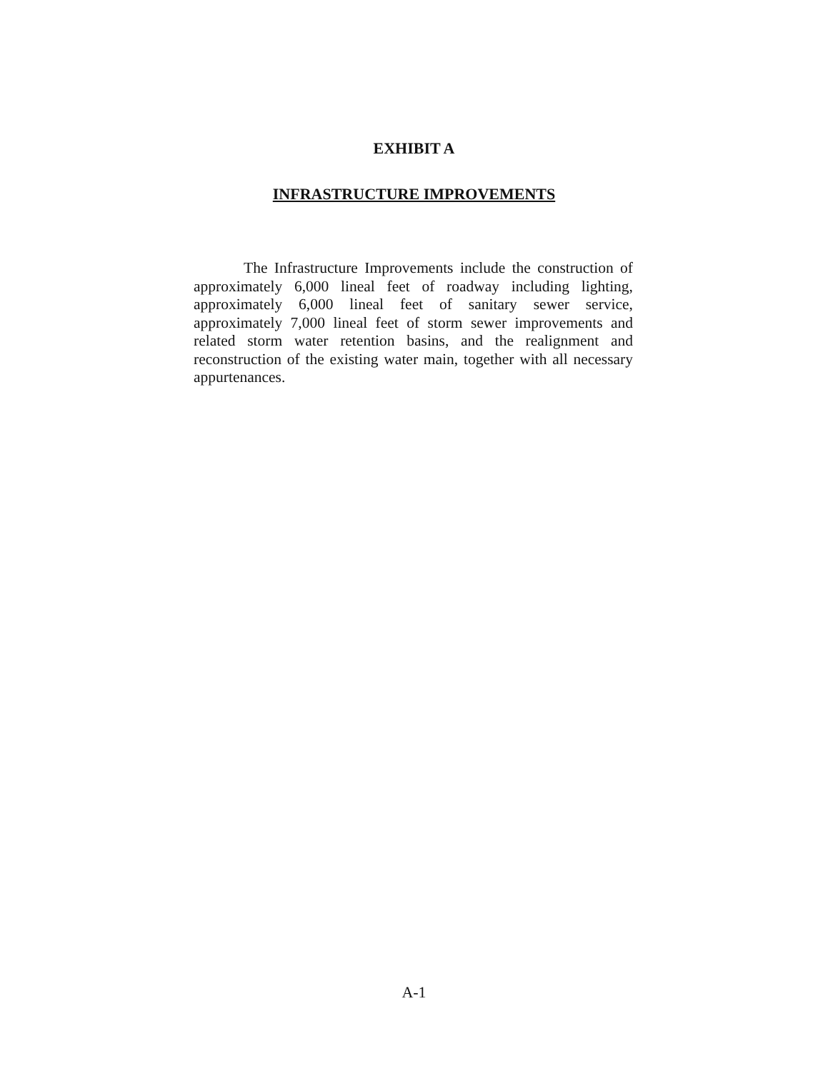EXHIBIT A
INFRASTRUCTURE IMPROVEMENTS
The Infrastructure Improvements include the construction of approximately 6,000 lineal feet of roadway including lighting, approximately 6,000 lineal feet of sanitary sewer service, approximately 7,000 lineal feet of storm sewer improvements and related storm water retention basins, and the realignment and reconstruction of the existing water main, together with all necessary appurtenances.
A-1